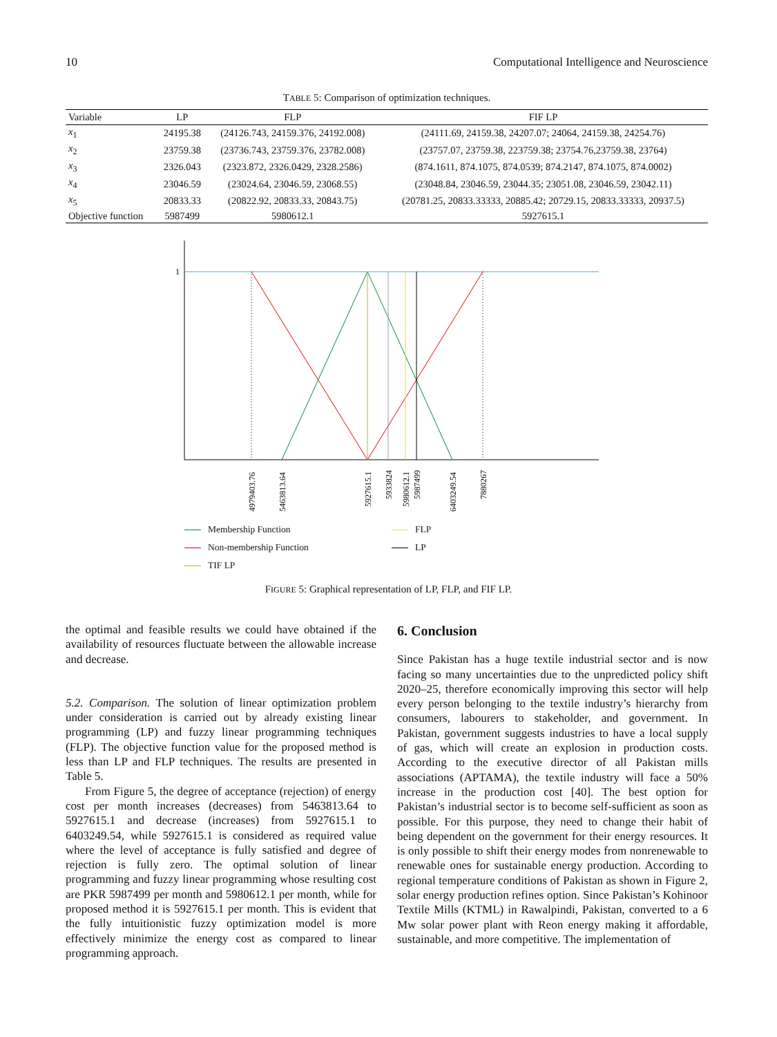10 Computational Intelligence and Neuroscience
TABLE 5: Comparison of optimization techniques.
| Variable | LP | FLP | FIF LP |
| --- | --- | --- | --- |
| x<sub>1</sub> | 24195.38 | (24126.743, 24159.376, 24192.008) | (24111.69, 24159.38, 24207.07; 24064, 24159.38, 24254.76) |
| x<sub>2</sub> | 23759.38 | (23736.743, 23759.376, 23782.008) | (23757.07, 23759.38, 223759.38; 23754.76,23759.38, 23764) |
| x<sub>3</sub> | 2326.043 | (2323.872, 2326.0429, 2328.2586) | (874.1611, 874.1075, 874.0539; 874.2147, 874.1075, 874.0002) |
| x<sub>4</sub> | 23046.59 | (23024.64, 23046.59, 23068.55) | (23048.84, 23046.59, 23044.35; 23051.08, 23046.59, 23042.11) |
| x<sub>5</sub> | 20833.33 | (20822.92, 20833.33, 20843.75) | (20781.25, 20833.33333, 20885.42; 20729.15, 20833.33333, 20937.5) |
| Objective function | 5987499 | 5980612.1 | 5927615.1 |
1
4979403.76
5463813.64
5927615.1
5933824
5980612.1
5987499
6403249.54
7880267
Membership Function FLP Non-membership Function LP TIF LP
FIGURE 5: Graphical representation of LP, FLP, and FIF LP.
the optimal and feasible results we could have obtained if the availability of resources fluctuate between the allowable increase and decrease.
5.2. Comparison. The solution of linear optimization problem under consideration is carried out by already existing linear programming (LP) and fuzzy linear programming techniques (FLP). The objective function value for the proposed method is less than LP and FLP techniques. The results are presented in Table 5.
From Figure 5, the degree of acceptance (rejection) of energy cost per month increases (decreases) from 5463813.64 to 5927615.1 and decrease (increases) from 5927615.1 to 6403249.54, while 5927615.1 is considered as required value where the level of acceptance is fully satisfied and degree of rejection is fully zero. The optimal solution of linear programming and fuzzy linear programming whose resulting cost are PKR 5987499 per month and 5980612.1 per month, while for proposed method it is 5927615.1 per month. This is evident that the fully intuitionistic fuzzy optimization model is more effectively minimize the energy cost as compared to linear programming approach.
6. Conclusion
Since Pakistan has a huge textile industrial sector and is now facing so many uncertainties due to the unpredicted policy shift 2020–25, therefore economically improving this sector will help every person belonging to the textile industry’s hierarchy from consumers, labourers to stakeholder, and government. In Pakistan, government suggests industries to have a local supply of gas, which will create an explosion in production costs. According to the executive director of all Pakistan mills associations (APTAMA), the textile industry will face a 50% increase in the production cost [40]. The best option for Pakistan’s industrial sector is to become self-sufficient as soon as possible. For this purpose, they need to change their habit of being dependent on the government for their energy resources. It is only possible to shift their energy modes from nonrenewable to renewable ones for sustainable energy production. According to regional temperature conditions of Pakistan as shown in Figure 2, solar energy production refines option. Since Pakistan’s Kohinoor Textile Mills (KTML) in Rawalpindi, Pakistan, converted to a 6 Mw solar power plant with Reon energy making it affordable, sustainable, and more competitive. The implementation of